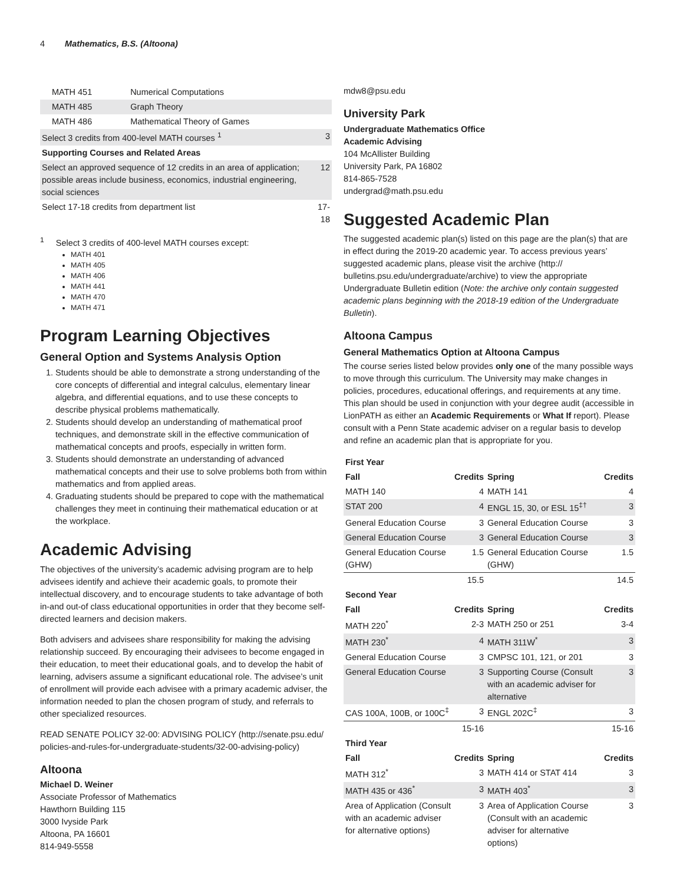4 Mathematics, B.S. (Altoona)
| MATH 451 | Numerical Computations | |
| MATH 485 | Graph Theory | |
| MATH 486 | Mathematical Theory of Games | |
| Select 3 credits from 400-level MATH courses <sup>1</sup> | | 3 |
| Supporting Courses and Related Areas | | |
| Select an approved sequence of 12 credits in an area of application; possible areas include business, economics, industrial engineering, social sciences | | 12 |
| Select 17-18 credits from department list | | 17-18 |
<sup>1</sup> Select 3 credits of 400-level MATH courses except:
MATH 401
MATH 405
MATH 406
MATH 441
MATH 470
MATH 471
Program Learning Objectives
General Option and Systems Analysis Option
1. Students should be able to demonstrate a strong understanding of the core concepts of differential and integral calculus, elementary linear algebra, and differential equations, and to use these concepts to describe physical problems mathematically.
2. Students should develop an understanding of mathematical proof techniques, and demonstrate skill in the effective communication of mathematical concepts and proofs, especially in written form.
3. Students should demonstrate an understanding of advanced mathematical concepts and their use to solve problems both from within mathematics and from applied areas.
4. Graduating students should be prepared to cope with the mathematical challenges they meet in continuing their mathematical education or at the workplace.
Academic Advising
The objectives of the university’s academic advising program are to help advisees identify and achieve their academic goals, to promote their intellectual discovery, and to encourage students to take advantage of both in-and out-of class educational opportunities in order that they become self-directed learners and decision makers.
Both advisers and advisees share responsibility for making the advising relationship succeed. By encouraging their advisees to become engaged in their education, to meet their educational goals, and to develop the habit of learning, advisers assume a significant educational role. The advisee’s unit of enrollment will provide each advisee with a primary academic adviser, the information needed to plan the chosen program of study, and referrals to other specialized resources.
READ SENATE POLICY 32-00: ADVISING POLICY (http://senate.psu.edu/ policies-and-rules-for-undergraduate-students/32-00-advising-policy)
Altoona
Michael D. Weiner
Associate Professor of Mathematics
Hawthorn Building 115
3000 Ivyside Park
Altoona, PA 16601
814-949-5558
mdw8@psu.edu
University Park
Undergraduate Mathematics Office
Academic Advising
104 McAllister Building
University Park, PA 16802
814-865-7528
undergrad@math.psu.edu
Suggested Academic Plan
The suggested academic plan(s) listed on this page are the plan(s) that are in effect during the 2019-20 academic year. To access previous years’ suggested academic plans, please visit the archive (http:// bulletins.psu.edu/undergraduate/archive) to view the appropriate Undergraduate Bulletin edition (Note: the archive only contain suggested academic plans beginning with the 2018-19 edition of the Undergraduate Bulletin).
Altoona Campus
General Mathematics Option at Altoona Campus
The course series listed below provides only one of the many possible ways to move through this curriculum. The University may make changes in policies, procedures, educational offerings, and requirements at any time. This plan should be used in conjunction with your degree audit (accessible in LionPATH as either an Academic Requirements or What If report). Please consult with a Penn State academic adviser on a regular basis to develop and refine an academic plan that is appropriate for you.
| First Year | | | |
| --- | --- | --- | --- |
| Fall | Credits | Spring | Credits |
| MATH 140 | 4 | MATH 141 | 4 |
| STAT 200 | 4 | ENGL 15, 30, or ESL 15<sup>‡†</sup> | 3 |
| General Education Course | 3 | General Education Course | 3 |
| General Education Course | 3 | General Education Course | 3 |
| General Education Course (GHW) | 1.5 | General Education Course (GHW) | 1.5 |
| | 15.5 | | 14.5 |
| Second Year | | | |
| Fall | Credits | Spring | Credits |
| MATH 220<sup>*</sup> | 2-3 | MATH 250 or 251 | 3-4 |
| MATH 230<sup>*</sup> | 4 | MATH 311W<sup>*</sup> | 3 |
| General Education Course | 3 | CMPSC 101, 121, or 201 | 3 |
| General Education Course | 3 | Supporting Course (Consult with an academic adviser for alternative | 3 |
| CAS 100A, 100B, or 100C<sup>‡</sup> | 3 | ENGL 202C<sup>‡</sup> | 3 |
| | 15-16 | | 15-16 |
| Third Year | | | |
| Fall | Credits | Spring | Credits |
| MATH 312<sup>*</sup> | 3 | MATH 414 or STAT 414 | 3 |
| MATH 435 or 436<sup>*</sup> | 3 | MATH 403<sup>*</sup> | 3 |
| Area of Application (Consult with an academic adviser for alternative options) | 3 | Area of Application Course (Consult with an academic adviser for alternative options) | 3 |